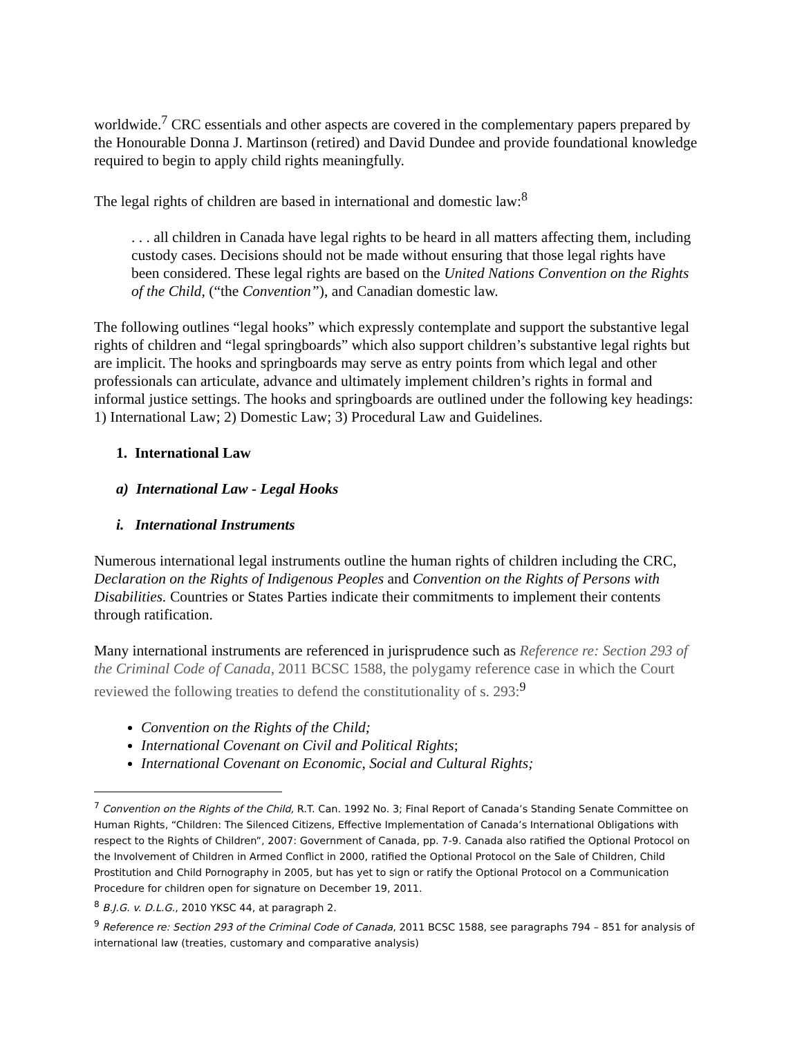worldwide.<sup>7</sup> CRC essentials and other aspects are covered in the complementary papers prepared by the Honourable Donna J. Martinson (retired) and David Dundee and provide foundational knowledge required to begin to apply child rights meaningfully.
The legal rights of children are based in international and domestic law:<sup>8</sup>
. . . all children in Canada have legal rights to be heard in all matters affecting them, including custody cases. Decisions should not be made without ensuring that those legal rights have been considered. These legal rights are based on the United Nations Convention on the Rights of the Child, (“the Convention”), and Canadian domestic law.
The following outlines “legal hooks” which expressly contemplate and support the substantive legal rights of children and “legal springboards” which also support children’s substantive legal rights but are implicit. The hooks and springboards may serve as entry points from which legal and other professionals can articulate, advance and ultimately implement children’s rights in formal and informal justice settings. The hooks and springboards are outlined under the following key headings: 1) International Law; 2) Domestic Law; 3) Procedural Law and Guidelines.
1. International Law
a) International Law - Legal Hooks
i. International Instruments
Numerous international legal instruments outline the human rights of children including the CRC, Declaration on the Rights of Indigenous Peoples and Convention on the Rights of Persons with Disabilities. Countries or States Parties indicate their commitments to implement their contents through ratification.
Many international instruments are referenced in jurisprudence such as Reference re: Section 293 of the Criminal Code of Canada, 2011 BCSC 1588, the polygamy reference case in which the Court reviewed the following treaties to defend the constitutionality of s. 293:<sup>9</sup>
Convention on the Rights of the Child;
International Covenant on Civil and Political Rights;
International Covenant on Economic, Social and Cultural Rights;
<sup>7</sup> Convention on the Rights of the Child, R.T. Can. 1992 No. 3; Final Report of Canada’s Standing Senate Committee on Human Rights, “Children: The Silenced Citizens, Effective Implementation of Canada’s International Obligations with respect to the Rights of Children”, 2007: Government of Canada, pp. 7-9. Canada also ratified the Optional Protocol on the Involvement of Children in Armed Conflict in 2000, ratified the Optional Protocol on the Sale of Children, Child Prostitution and Child Pornography in 2005, but has yet to sign or ratify the Optional Protocol on a Communication Procedure for children open for signature on December 19, 2011.
<sup>8</sup> B.J.G. v. D.L.G., 2010 YKSC 44, at paragraph 2.
<sup>9</sup> Reference re: Section 293 of the Criminal Code of Canada, 2011 BCSC 1588, see paragraphs 794 – 851 for analysis of international law (treaties, customary and comparative analysis)